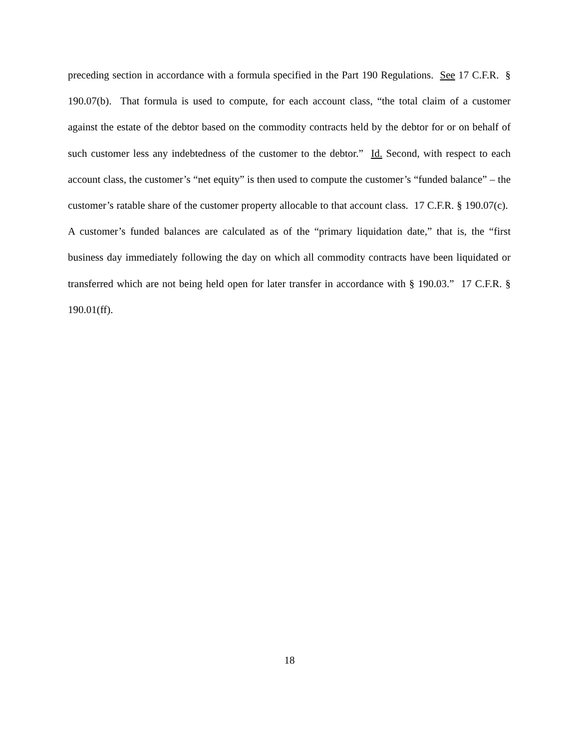preceding section in accordance with a formula specified in the Part 190 Regulations. See 17 C.F.R. § 190.07(b). That formula is used to compute, for each account class, “the total claim of a customer against the estate of the debtor based on the commodity contracts held by the debtor for or on behalf of such customer less any indebtedness of the customer to the debtor.” Id. Second, with respect to each account class, the customer’s “net equity” is then used to compute the customer’s “funded balance” – the customer’s ratable share of the customer property allocable to that account class. 17 C.F.R. § 190.07(c). A customer’s funded balances are calculated as of the “primary liquidation date,” that is, the “first business day immediately following the day on which all commodity contracts have been liquidated or transferred which are not being held open for later transfer in accordance with § 190.03.” 17 C.F.R. § 190.01(ff).
18